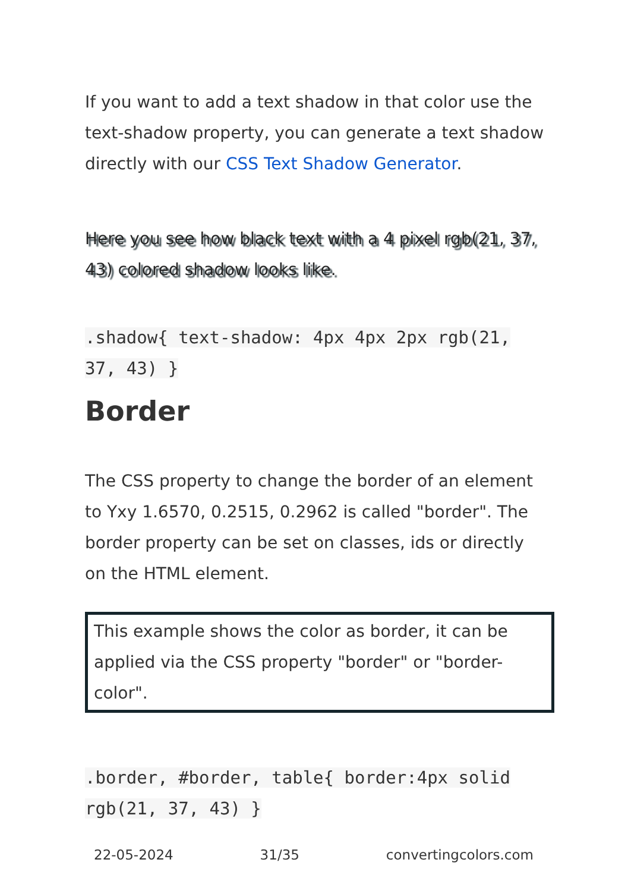If you want to add a text shadow in that color use the text-shadow property, you can generate a text shadow directly with our CSS Text Shadow Generator.
Here you see how black text with a 4 pixel rgb(21, 37, 43) colored shadow looks like.
.shadow{ text-shadow: 4px 4px 2px rgb(21, 37, 43) }
Border
The CSS property to change the border of an element to Yxy 1.6570, 0.2515, 0.2962 is called "border". The border property can be set on classes, ids or directly on the HTML element.
This example shows the color as border, it can be applied via the CSS property "border" or "border-color".
.border, #border, table{ border:4px solid rgb(21, 37, 43) }
22-05-2024 31/35 convertingcolors.com